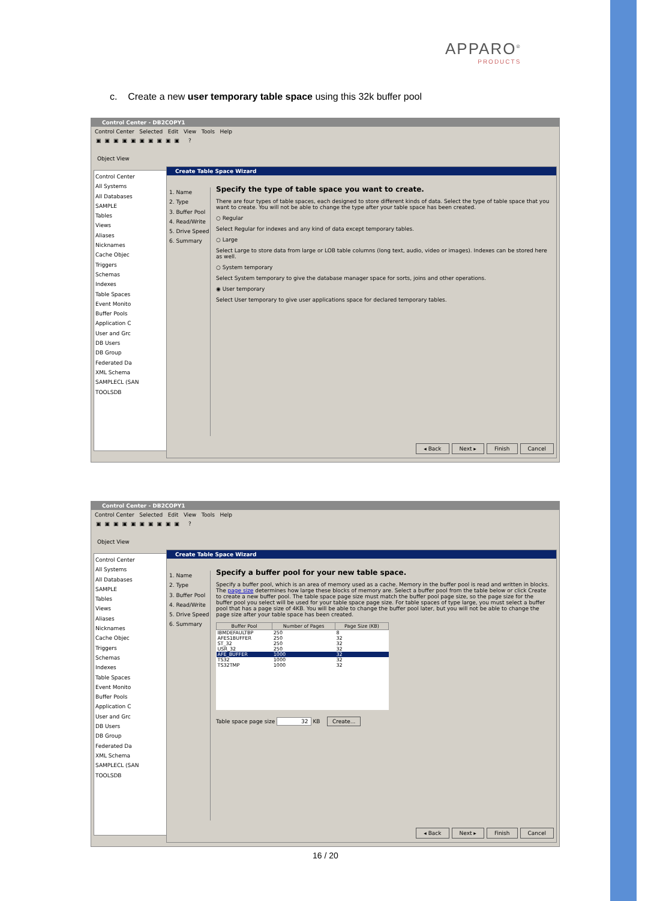APPARO<sup>®</sup>
PRODUCTS
c. Create a new user temporary table space using this 32k buffer pool
Control Center - DB2COPY1
Control Center Selected Edit View Tools Help
▣▣▣▣▣▣▣▣▣▣ ?
Object View
Control Center
All Systems
All Databases
SAMPLE
Tables
Views
Aliases
Nicknames
Cache Objec
Triggers
Schemas
Indexes
Table Spaces
Event Monito
Buffer Pools
Application C
User and Grc
DB Users
DB Group
Federated Da
XML Schema
SAMPLECL (SAN
TOOLSDB
Create Table Space Wizard
1. Name
2. Type
3. Buffer Pool
4. Read/Write
5. Drive Speed
6. Summary
Specify the type of table space you want to create.
There are four types of table spaces, each designed to store different kinds of data. Select the type of table space that you want to create. You will not be able to change the type after your table space has been created.
○ Regular
Select Regular for indexes and any kind of data except temporary tables.
○ Large
Select Large to store data from large or LOB table columns (long text, audio, video or images). Indexes can be stored here as well.
○ System temporary
Select System temporary to give the database manager space for sorts, joins and other operations.
◉ User temporary
Select User temporary to give user applications space for declared temporary tables.
◂ Back Next ▸ Finish Cancel
Control Center - DB2COPY1
Control Center Selected Edit View Tools Help
▣▣▣▣▣▣▣▣▣▣ ?
Object View
Control Center
All Systems
All Databases
SAMPLE
Tables
Views
Aliases
Nicknames
Cache Objec
Triggers
Schemas
Indexes
Table Spaces
Event Monito
Buffer Pools
Application C
User and Grc
DB Users
DB Group
Federated Da
XML Schema
SAMPLECL (SAN
TOOLSDB
Create Table Space Wizard
1. Name
2. Type
3. Buffer Pool
4. Read/Write
5. Drive Speed
6. Summary
Specify a buffer pool for your new table space.
Specify a buffer pool, which is an area of memory used as a cache. Memory in the buffer pool is read and written in blocks. The page size determines how large these blocks of memory are. Select a buffer pool from the table below or click Create to create a new buffer pool. The table space page size must match the buffer pool page size, so the page size for the buffer pool you select will be used for your table space page size. For table spaces of type large, you must select a buffer pool that has a page size of 4KB. You will be able to change the buffer pool later, but you will not be able to change the page size after your table space has been created.
| Buffer Pool | Number of Pages | Page Size (KB) |
| --- | --- | --- |
| IBMDEFAULTBP | 250 | 8 |
| AFES1BUFFER | 250 | 32 |
| ST_32 | 250 | 32 |
| USR_32 | 250 | 32 |
| AFE_BUFFER | 1000 | 32 |
| TS32 | 1000 | 32 |
| TS32TMP | 1000 | 32 |
Table space page size 32 KB Create...
◂ Back Next ▸ Finish Cancel
16 / 20